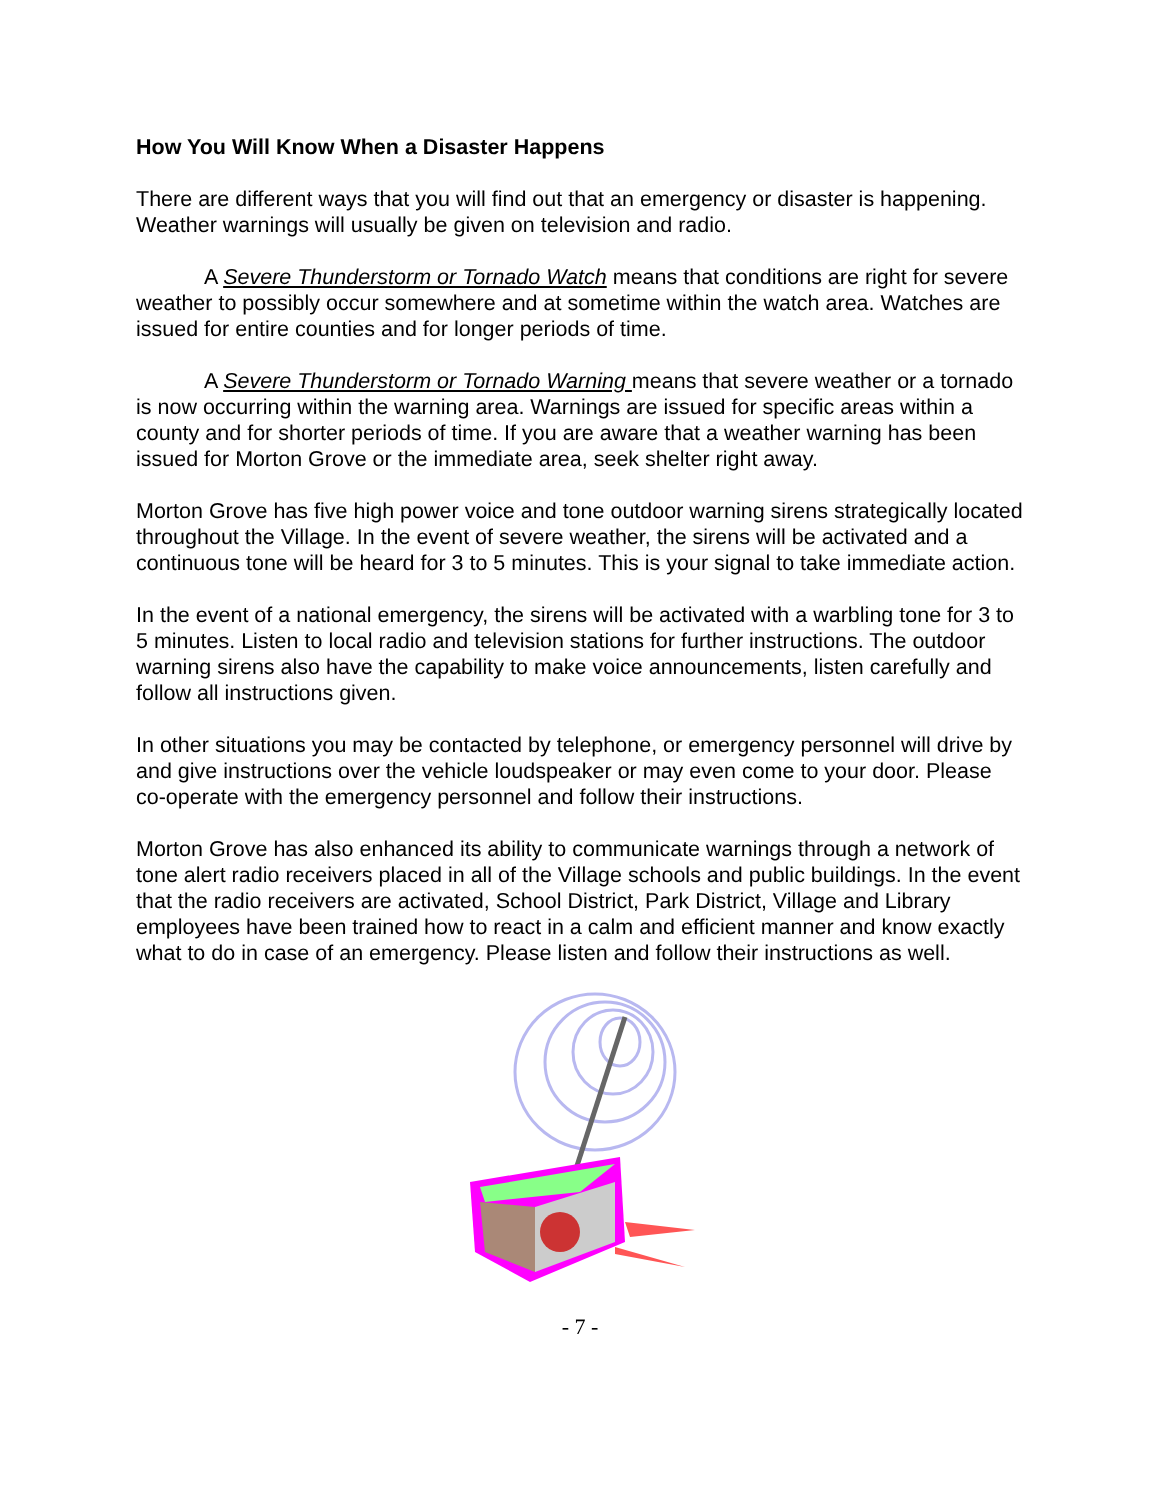How You Will Know When a Disaster Happens
There are different ways that you will find out that an emergency or disaster is happening. Weather warnings will usually be given on television and radio.
A Severe Thunderstorm or Tornado Watch means that conditions are right for severe weather to possibly occur somewhere and at sometime within the watch area. Watches are issued for entire counties and for longer periods of time.
A Severe Thunderstorm or Tornado Warning means that severe weather or a tornado is now occurring within the warning area. Warnings are issued for specific areas within a county and for shorter periods of time. If you are aware that a weather warning has been issued for Morton Grove or the immediate area, seek shelter right away.
Morton Grove has five high power voice and tone outdoor warning sirens strategically located throughout the Village. In the event of severe weather, the sirens will be activated and a continuous tone will be heard for 3 to 5 minutes. This is your signal to take immediate action.
In the event of a national emergency, the sirens will be activated with a warbling tone for 3 to 5 minutes. Listen to local radio and television stations for further instructions. The outdoor warning sirens also have the capability to make voice announcements, listen carefully and follow all instructions given.
In other situations you may be contacted by telephone, or emergency personnel will drive by and give instructions over the vehicle loudspeaker or may even come to your door. Please co-operate with the emergency personnel and follow their instructions.
Morton Grove has also enhanced its ability to communicate warnings through a network of tone alert radio receivers placed in all of the Village schools and public buildings. In the event that the radio receivers are activated, School District, Park District, Village and Library employees have been trained how to react in a calm and efficient manner and know exactly what to do in case of an emergency. Please listen and follow their instructions as well.
- 7 -